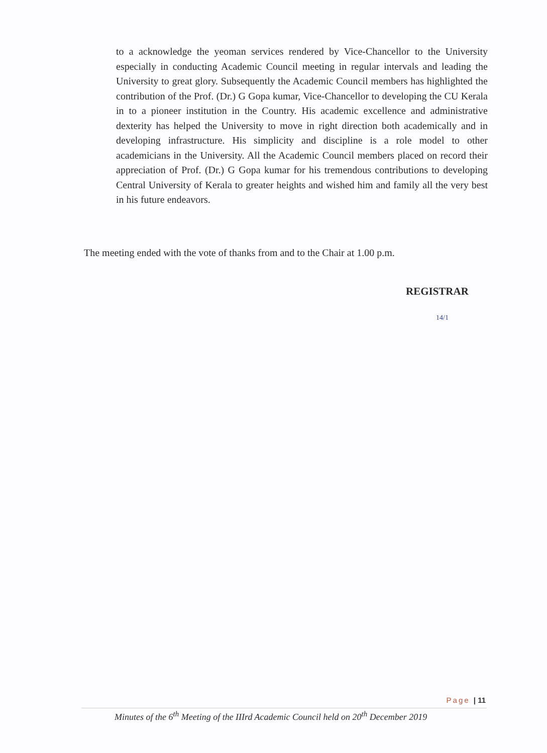to a acknowledge the yeoman services rendered by Vice-Chancellor to the University especially in conducting Academic Council meeting in regular intervals and leading the University to great glory. Subsequently the Academic Council members has highlighted the contribution of the Prof. (Dr.) G Gopa kumar, Vice-Chancellor to developing the CU Kerala in to a pioneer institution in the Country. His academic excellence and administrative dexterity has helped the University to move in right direction both academically and in developing infrastructure. His simplicity and discipline is a role model to other academicians in the University. All the Academic Council members placed on record their appreciation of Prof. (Dr.) G Gopa kumar for his tremendous contributions to developing Central University of Kerala to greater heights and wished him and family all the very best in his future endeavors.
The meeting ended with the vote of thanks from and to the Chair at 1.00 p.m.
REGISTRAR
14/1
Page | 11
Minutes of the 6<sup>th</sup> Meeting of the IIIrd Academic Council held on 20<sup>th</sup> December 2019